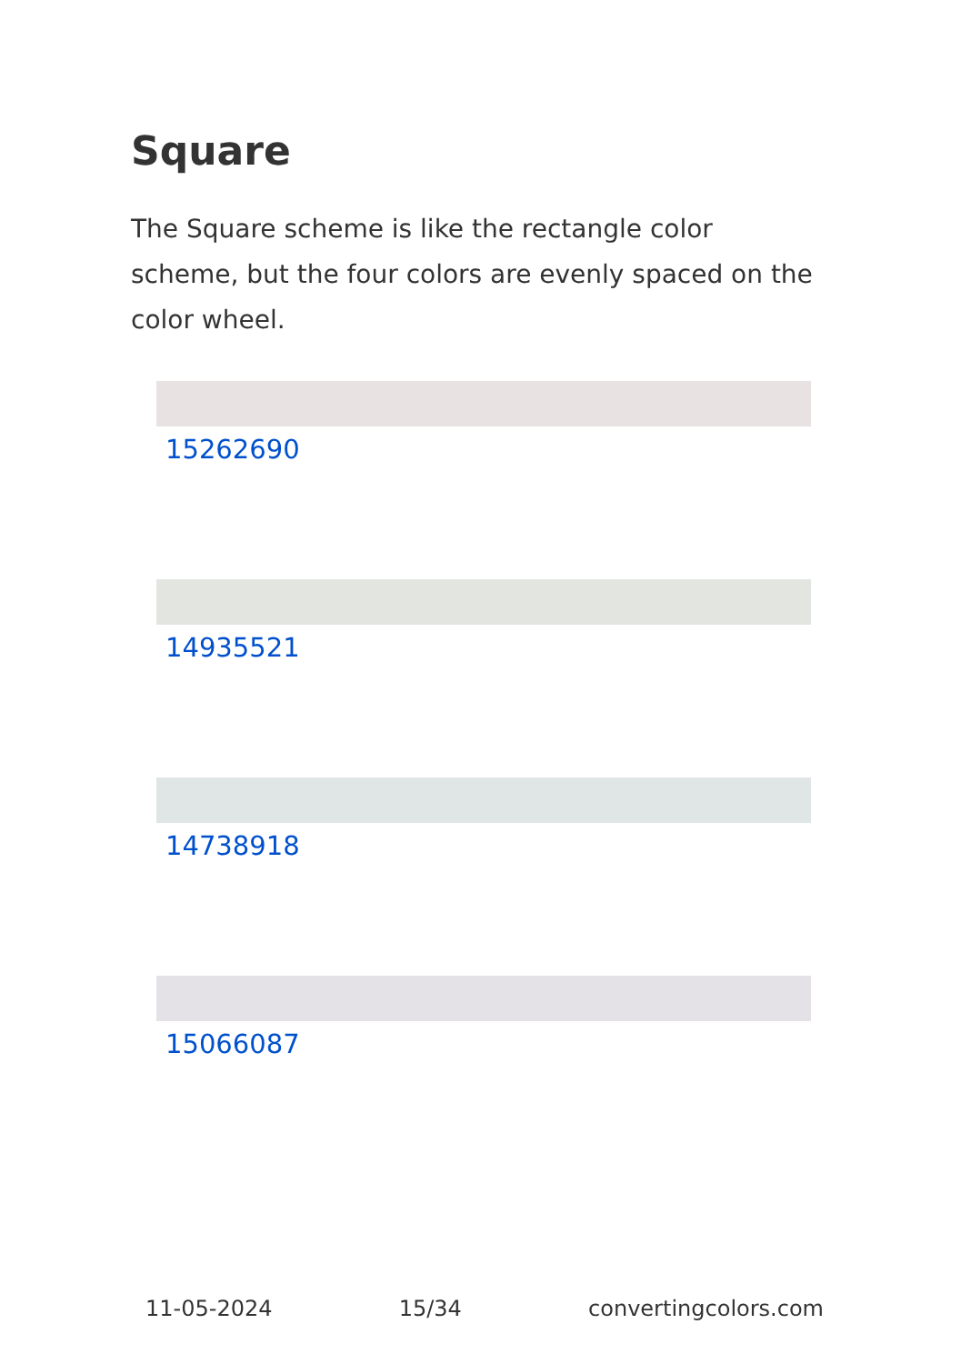Square
The Square scheme is like the rectangle color scheme, but the four colors are evenly spaced on the color wheel.
15262690
14935521
14738918
15066087
11-05-2024 15/34 convertingcolors.com